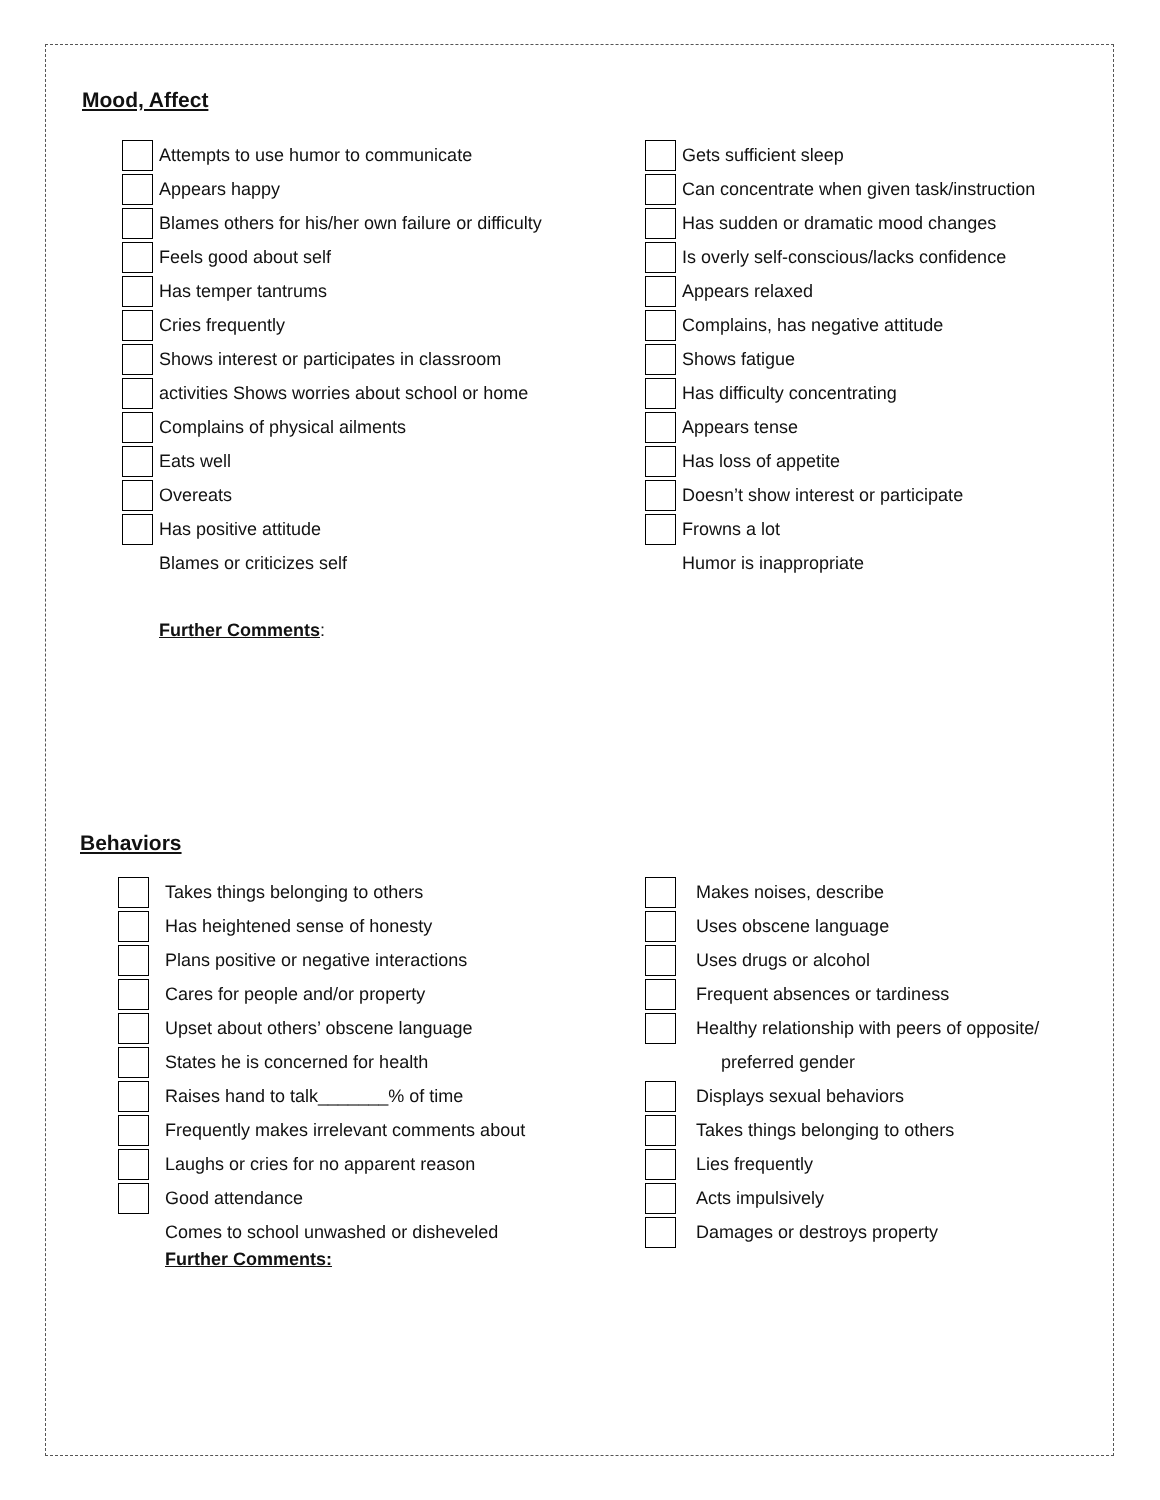Mood, Affect
Attempts to use humor to communicate
Appears happy
Blames others for his/her own failure or difficulty
Feels good about self
Has temper tantrums
Cries frequently
Shows interest or participates in classroom
activities Shows worries about school or home
Complains of physical ailments
Eats well
Overeats
Has positive attitude
Blames or criticizes self
Further Comments:
Gets sufficient sleep
Can concentrate when given task/instruction
Has sudden or dramatic mood changes
Is overly self-conscious/lacks confidence
Appears relaxed
Complains, has negative attitude
Shows fatigue
Has difficulty concentrating
Appears tense
Has loss of appetite
Doesn’t show interest or participate
Frowns a lot
Humor is inappropriate
Behaviors
Takes things belonging to others
Has heightened sense of honesty
Plans positive or negative interactions
Cares for people and/or property
Upset about others’ obscene language
States he is concerned for health
Raises hand to talk_______% of time
Frequently makes irrelevant comments about
Laughs or cries for no apparent reason
Good attendance
Comes to school unwashed or disheveled
Further Comments:
Makes noises, describe
Uses obscene language
Uses drugs or alcohol
Frequent absences or tardiness
Healthy relationship with peers of opposite/
preferred gender
Displays sexual behaviors
Takes things belonging to others
Lies frequently
Acts impulsively
Damages or destroys property